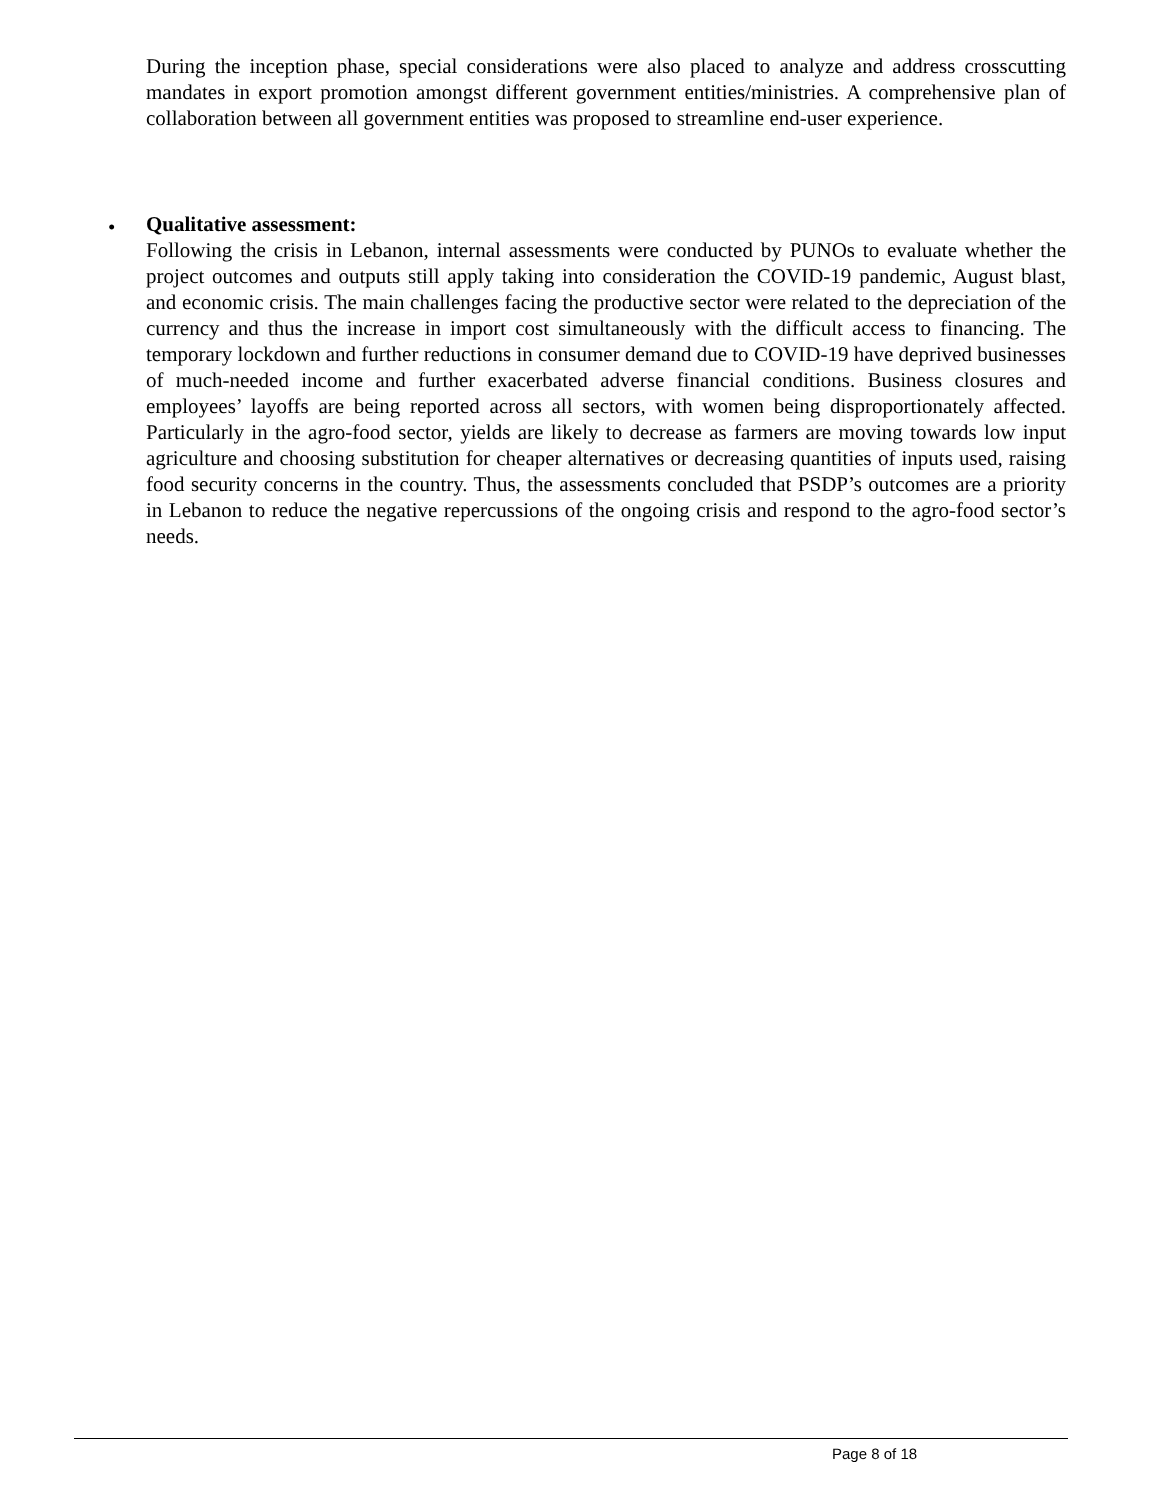During the inception phase, special considerations were also placed to analyze and address crosscutting mandates in export promotion amongst different government entities/ministries. A comprehensive plan of collaboration between all government entities was proposed to streamline end-user experience.
•
Qualitative assessment:
Following the crisis in Lebanon, internal assessments were conducted by PUNOs to evaluate whether the project outcomes and outputs still apply taking into consideration the COVID-19 pandemic, August blast, and economic crisis. The main challenges facing the productive sector were related to the depreciation of the currency and thus the increase in import cost simultaneously with the difficult access to financing. The temporary lockdown and further reductions in consumer demand due to COVID-19 have deprived businesses of much-needed income and further exacerbated adverse financial conditions. Business closures and employees’ layoffs are being reported across all sectors, with women being disproportionately affected. Particularly in the agro-food sector, yields are likely to decrease as farmers are moving towards low input agriculture and choosing substitution for cheaper alternatives or decreasing quantities of inputs used, raising food security concerns in the country. Thus, the assessments concluded that PSDP’s outcomes are a priority in Lebanon to reduce the negative repercussions of the ongoing crisis and respond to the agro-food sector’s needs.
Page 8 of 18